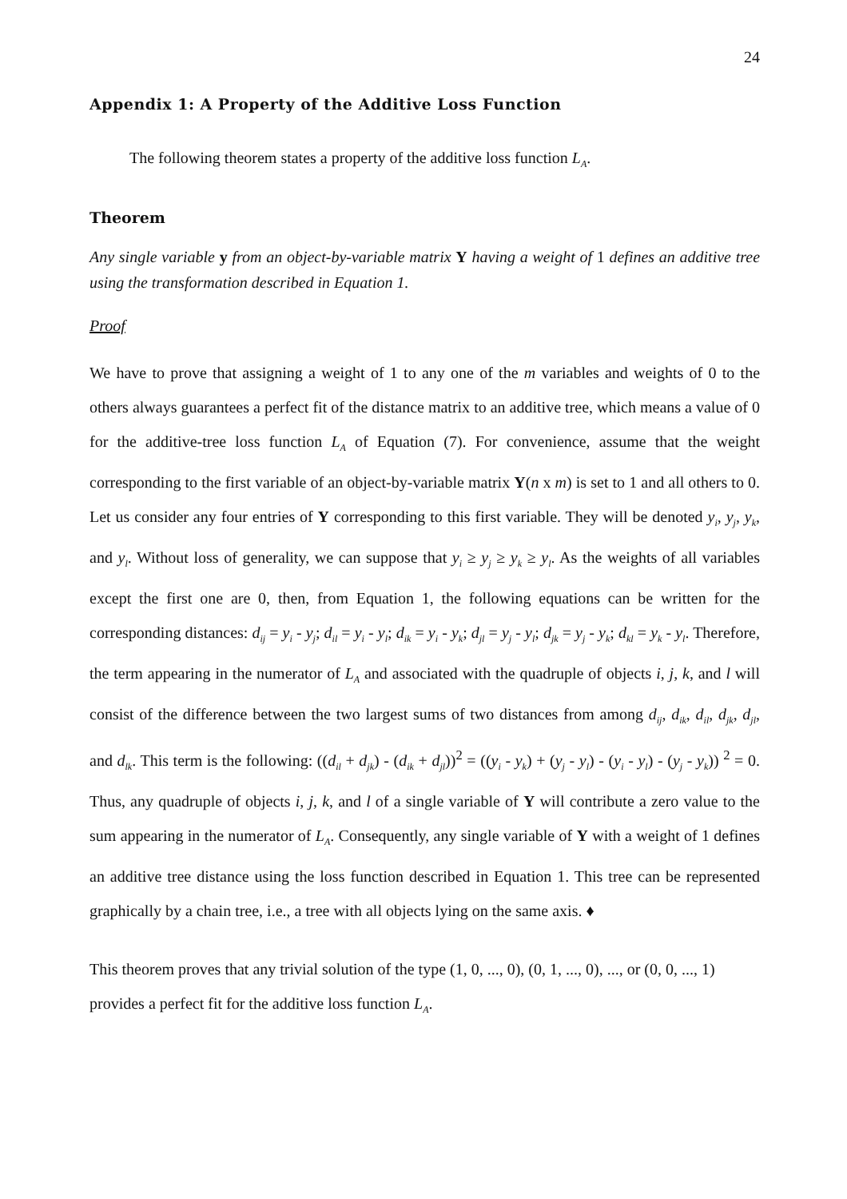24
Appendix 1: A Property of the Additive Loss Function
The following theorem states a property of the additive loss function L<sub>A</sub>.
Theorem
Any single variable y from an object-by-variable matrix Y having a weight of 1 defines an additive tree using the transformation described in Equation 1.
Proof
We have to prove that assigning a weight of 1 to any one of the m variables and weights of 0 to the others always guarantees a perfect fit of the distance matrix to an additive tree, which means a value of 0 for the additive-tree loss function L<sub>A</sub> of Equation (7). For convenience, assume that the weight corresponding to the first variable of an object-by-variable matrix Y(n x m) is set to 1 and all others to 0. Let us consider any four entries of Y corresponding to this first variable. They will be denoted y<sub>i</sub>, y<sub>j</sub>, y<sub>k</sub>, and y<sub>l</sub>. Without loss of generality, we can suppose that y<sub>i</sub> ≥ y<sub>j</sub> ≥ y<sub>k</sub> ≥ y<sub>l</sub>. As the weights of all variables except the first one are 0, then, from Equation 1, the following equations can be written for the corresponding distances: d<sub>ij</sub> = y<sub>i</sub> - y<sub>j</sub>; d<sub>il</sub> = y<sub>i</sub> - y<sub>l</sub>; d<sub>ik</sub> = y<sub>i</sub> - y<sub>k</sub>; d<sub>jl</sub> = y<sub>j</sub> - y<sub>l</sub>; d<sub>jk</sub> = y<sub>j</sub> - y<sub>k</sub>; d<sub>kl</sub> = y<sub>k</sub> - y<sub>l</sub>. Therefore, the term appearing in the numerator of L<sub>A</sub> and associated with the quadruple of objects i, j, k, and l will consist of the difference between the two largest sums of two distances from among d<sub>ij</sub>, d<sub>ik</sub>, d<sub>il</sub>, d<sub>jk</sub>, d<sub>jl</sub>, and d<sub>lk</sub>. This term is the following: ((d<sub>il</sub> + d<sub>jk</sub>) - (d<sub>ik</sub> + d<sub>jl</sub>))<sup>2</sup> = ((y<sub>i</sub> - y<sub>k</sub>) + (y<sub>j</sub> - y<sub>l</sub>) - (y<sub>i</sub> - y<sub>l</sub>) - (y<sub>j</sub> - y<sub>k</sub>)) <sup>2</sup> = 0. Thus, any quadruple of objects i, j, k, and l of a single variable of Y will contribute a zero value to the sum appearing in the numerator of L<sub>A</sub>. Consequently, any single variable of Y with a weight of 1 defines an additive tree distance using the loss function described in Equation 1. This tree can be represented graphically by a chain tree, i.e., a tree with all objects lying on the same axis. ♦
This theorem proves that any trivial solution of the type (1, 0, ..., 0), (0, 1, ..., 0), ..., or (0, 0, ..., 1) provides a perfect fit for the additive loss function L<sub>A</sub>.